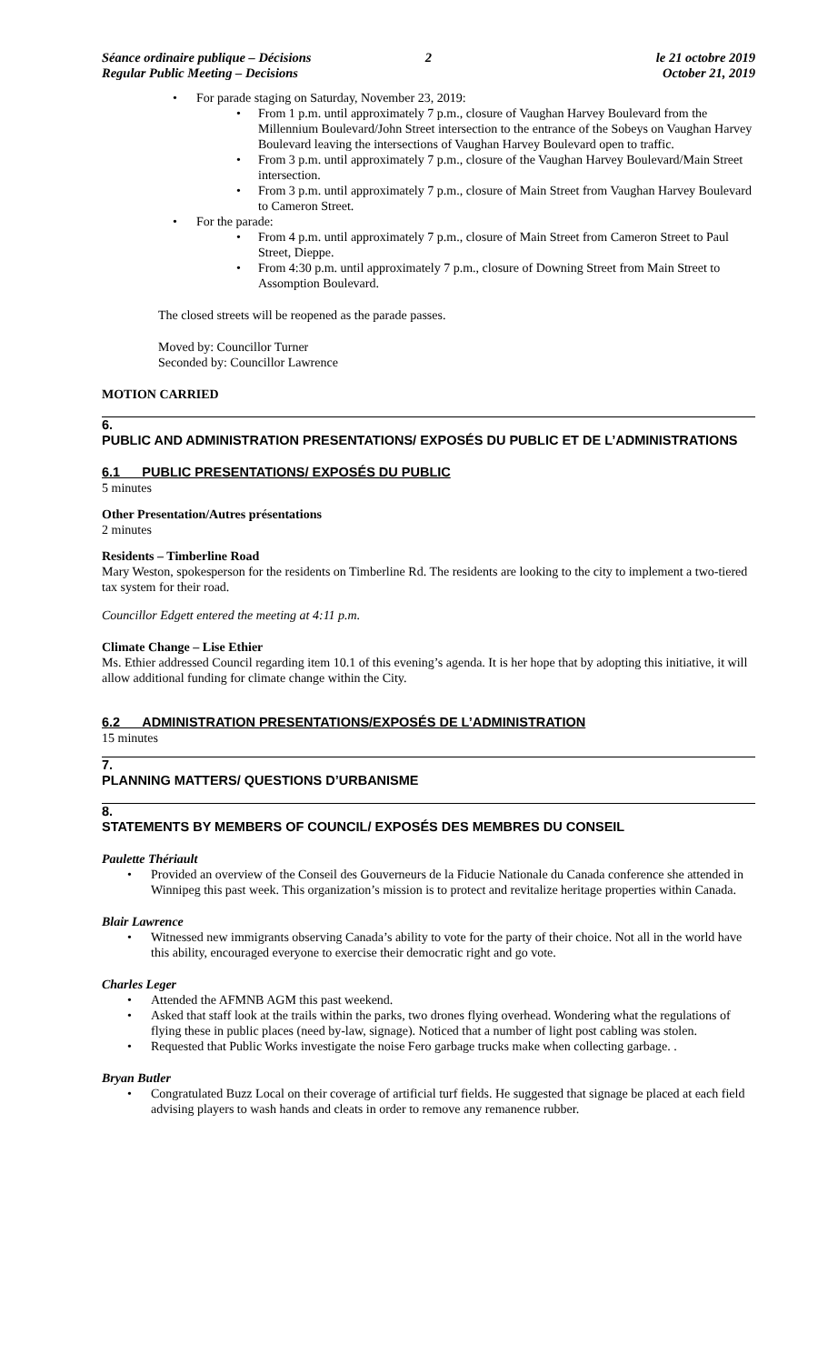Séance ordinaire publique – Décisions
Regular Public Meeting – Decisions
2 le 21 octobre 2019
October 21, 2019
• For parade staging on Saturday, November 23, 2019:
• From 1 p.m. until approximately 7 p.m., closure of Vaughan Harvey Boulevard from the Millennium Boulevard/John Street intersection to the entrance of the Sobeys on Vaughan Harvey Boulevard leaving the intersections of Vaughan Harvey Boulevard open to traffic.
• From 3 p.m. until approximately 7 p.m., closure of the Vaughan Harvey Boulevard/Main Street intersection.
• From 3 p.m. until approximately 7 p.m., closure of Main Street from Vaughan Harvey Boulevard to Cameron Street.
• For the parade:
• From 4 p.m. until approximately 7 p.m., closure of Main Street from Cameron Street to Paul Street, Dieppe.
• From 4:30 p.m. until approximately 7 p.m., closure of Downing Street from Main Street to Assomption Boulevard.
The closed streets will be reopened as the parade passes.
Moved by: Councillor Turner
Seconded by: Councillor Lawrence
MOTION CARRIED
6.
PUBLIC AND ADMINISTRATION PRESENTATIONS/ EXPOSÉS DU PUBLIC ET DE L’ADMINISTRATIONS
6.1 PUBLIC PRESENTATIONS/ EXPOSÉS DU PUBLIC
5 minutes
Other Presentation/Autres présentations
2 minutes
Residents – Timberline Road
Mary Weston, spokesperson for the residents on Timberline Rd. The residents are looking to the city to implement a two-tiered tax system for their road.
Councillor Edgett entered the meeting at 4:11 p.m.
Climate Change – Lise Ethier
Ms. Ethier addressed Council regarding item 10.1 of this evening’s agenda. It is her hope that by adopting this initiative, it will allow additional funding for climate change within the City.
6.2 ADMINISTRATION PRESENTATIONS/EXPOSÉS DE L’ADMINISTRATION
15 minutes
7.
PLANNING MATTERS/ QUESTIONS D’URBANISME
8.
STATEMENTS BY MEMBERS OF COUNCIL/ EXPOSÉS DES MEMBRES DU CONSEIL
Paulette Thériault
• Provided an overview of the Conseil des Gouverneurs de la Fiducie Nationale du Canada conference she attended in Winnipeg this past week. This organization’s mission is to protect and revitalize heritage properties within Canada.
Blair Lawrence
• Witnessed new immigrants observing Canada’s ability to vote for the party of their choice. Not all in the world have this ability, encouraged everyone to exercise their democratic right and go vote.
Charles Leger
• Attended the AFMNB AGM this past weekend.
• Asked that staff look at the trails within the parks, two drones flying overhead. Wondering what the regulations of flying these in public places (need by-law, signage). Noticed that a number of light post cabling was stolen.
• Requested that Public Works investigate the noise Fero garbage trucks make when collecting garbage. .
Bryan Butler
• Congratulated Buzz Local on their coverage of artificial turf fields. He suggested that signage be placed at each field advising players to wash hands and cleats in order to remove any remanence rubber.